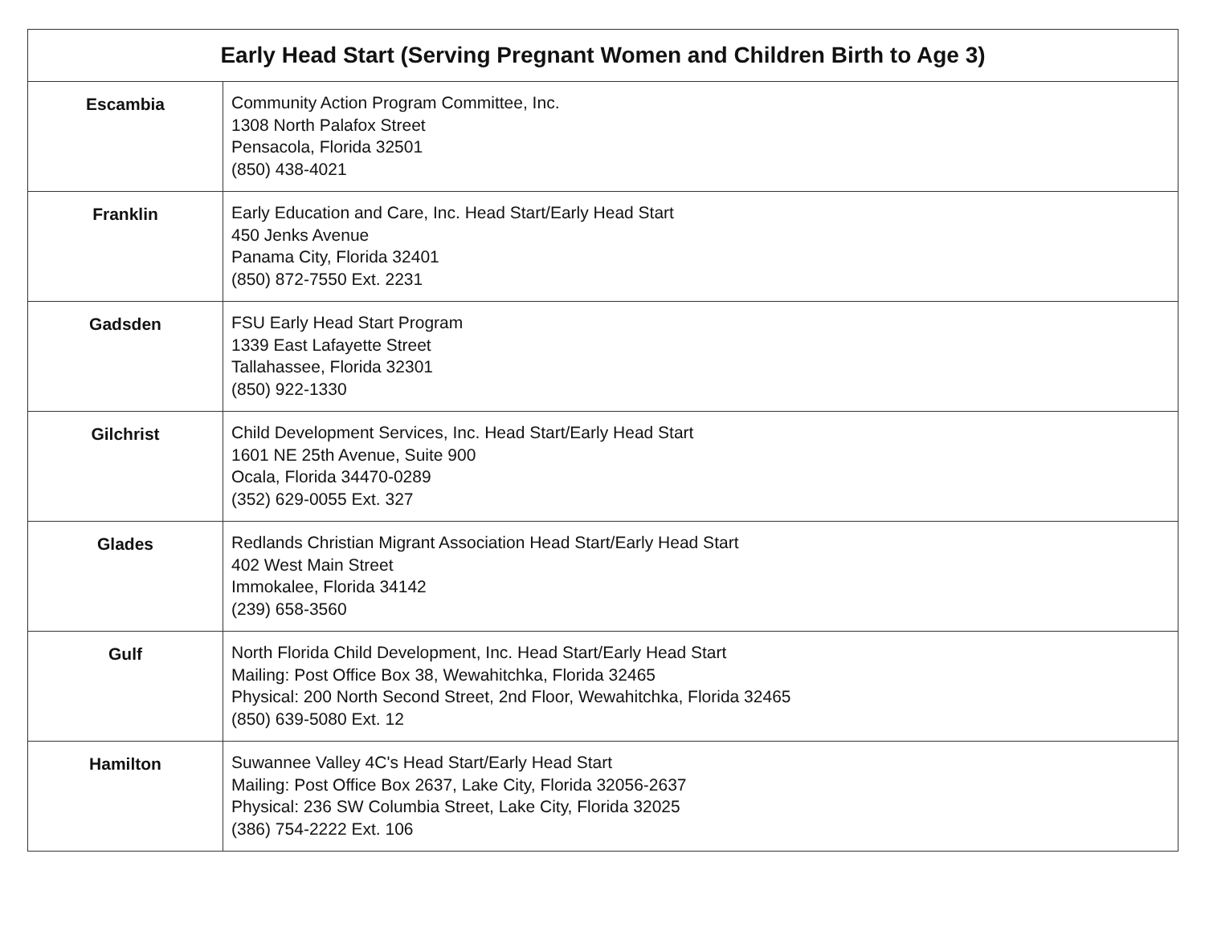| Early Head Start (Serving Pregnant Women and Children Birth to Age 3) | |
| --- | --- |
| Escambia | Community Action Program Committee, Inc. 1308 North Palafox Street Pensacola, Florida 32501 (850) 438-4021 |
| Franklin | Early Education and Care, Inc. Head Start/Early Head Start 450 Jenks Avenue Panama City, Florida 32401 (850) 872-7550 Ext. 2231 |
| Gadsden | FSU Early Head Start Program 1339 East Lafayette Street Tallahassee, Florida 32301 (850) 922-1330 |
| Gilchrist | Child Development Services, Inc. Head Start/Early Head Start 1601 NE 25th Avenue, Suite 900 Ocala, Florida 34470-0289 (352) 629-0055 Ext. 327 |
| Glades | Redlands Christian Migrant Association Head Start/Early Head Start 402 West Main Street Immokalee, Florida 34142 (239) 658-3560 |
| Gulf | North Florida Child Development, Inc. Head Start/Early Head Start Mailing: Post Office Box 38, Wewahitchka, Florida 32465 Physical: 200 North Second Street, 2nd Floor, Wewahitchka, Florida 32465 (850) 639-5080 Ext. 12 |
| Hamilton | Suwannee Valley 4C's Head Start/Early Head Start Mailing: Post Office Box 2637, Lake City, Florida 32056-2637 Physical: 236 SW Columbia Street, Lake City, Florida 32025 (386) 754-2222 Ext. 106 |